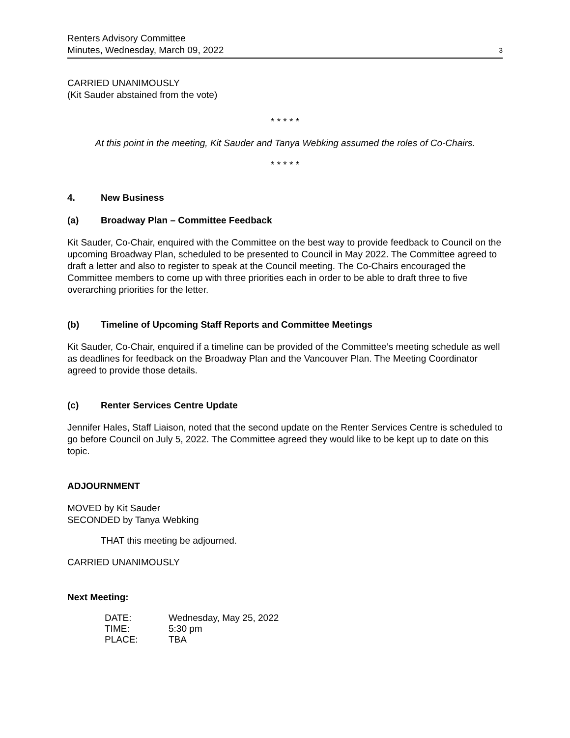Renters Advisory Committee
Minutes, Wednesday, March 09, 2022
3
CARRIED UNANIMOUSLY
(Kit Sauder abstained from the vote)
* * * * *
At this point in the meeting, Kit Sauder and Tanya Webking assumed the roles of Co-Chairs.
* * * * *
4. New Business
(a) Broadway Plan – Committee Feedback
Kit Sauder, Co-Chair, enquired with the Committee on the best way to provide feedback to Council on the upcoming Broadway Plan, scheduled to be presented to Council in May 2022. The Committee agreed to draft a letter and also to register to speak at the Council meeting. The Co-Chairs encouraged the Committee members to come up with three priorities each in order to be able to draft three to five overarching priorities for the letter.
(b) Timeline of Upcoming Staff Reports and Committee Meetings
Kit Sauder, Co-Chair, enquired if a timeline can be provided of the Committee’s meeting schedule as well as deadlines for feedback on the Broadway Plan and the Vancouver Plan. The Meeting Coordinator agreed to provide those details.
(c) Renter Services Centre Update
Jennifer Hales, Staff Liaison, noted that the second update on the Renter Services Centre is scheduled to go before Council on July 5, 2022. The Committee agreed they would like to be kept up to date on this topic.
ADJOURNMENT
MOVED by Kit Sauder
SECONDED by Tanya Webking
THAT this meeting be adjourned.
CARRIED UNANIMOUSLY
Next Meeting:
| DATE: | Wednesday, May 25, 2022 |
| TIME: | 5:30 pm |
| PLACE: | TBA |